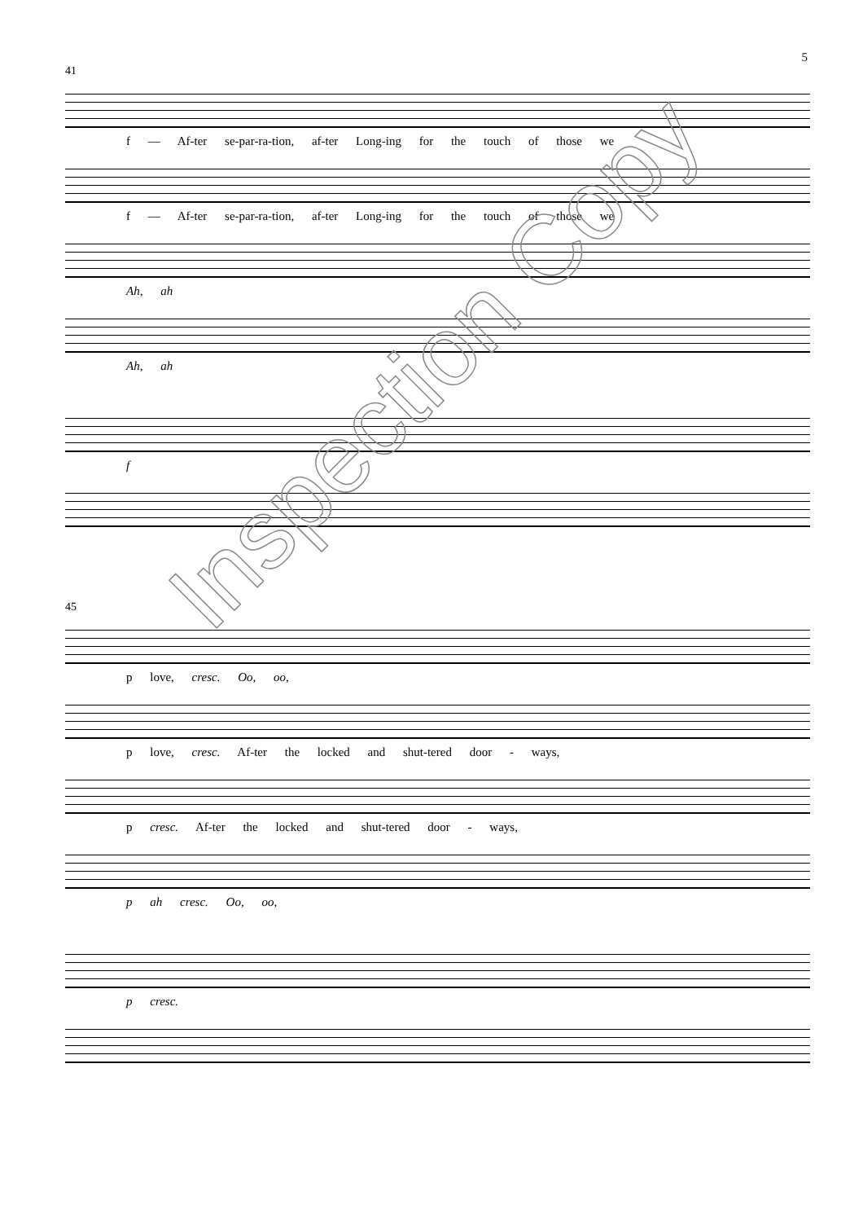5
41
f — Af-ter se-par-ra-tion, af-ter Long-ing for the touch of those we
f — Af-ter se-par-ra-tion, af-ter Long-ing for the touch of those we
Ah, ah
Ah, ah
f
45
p love, cresc. Oo, oo,
p love, cresc. Af-ter the locked and shut-tered door - ways,
p cresc. Af-ter the locked and shut-tered door - ways,
p ah cresc. Oo, oo,
p cresc.
Inspection Copy